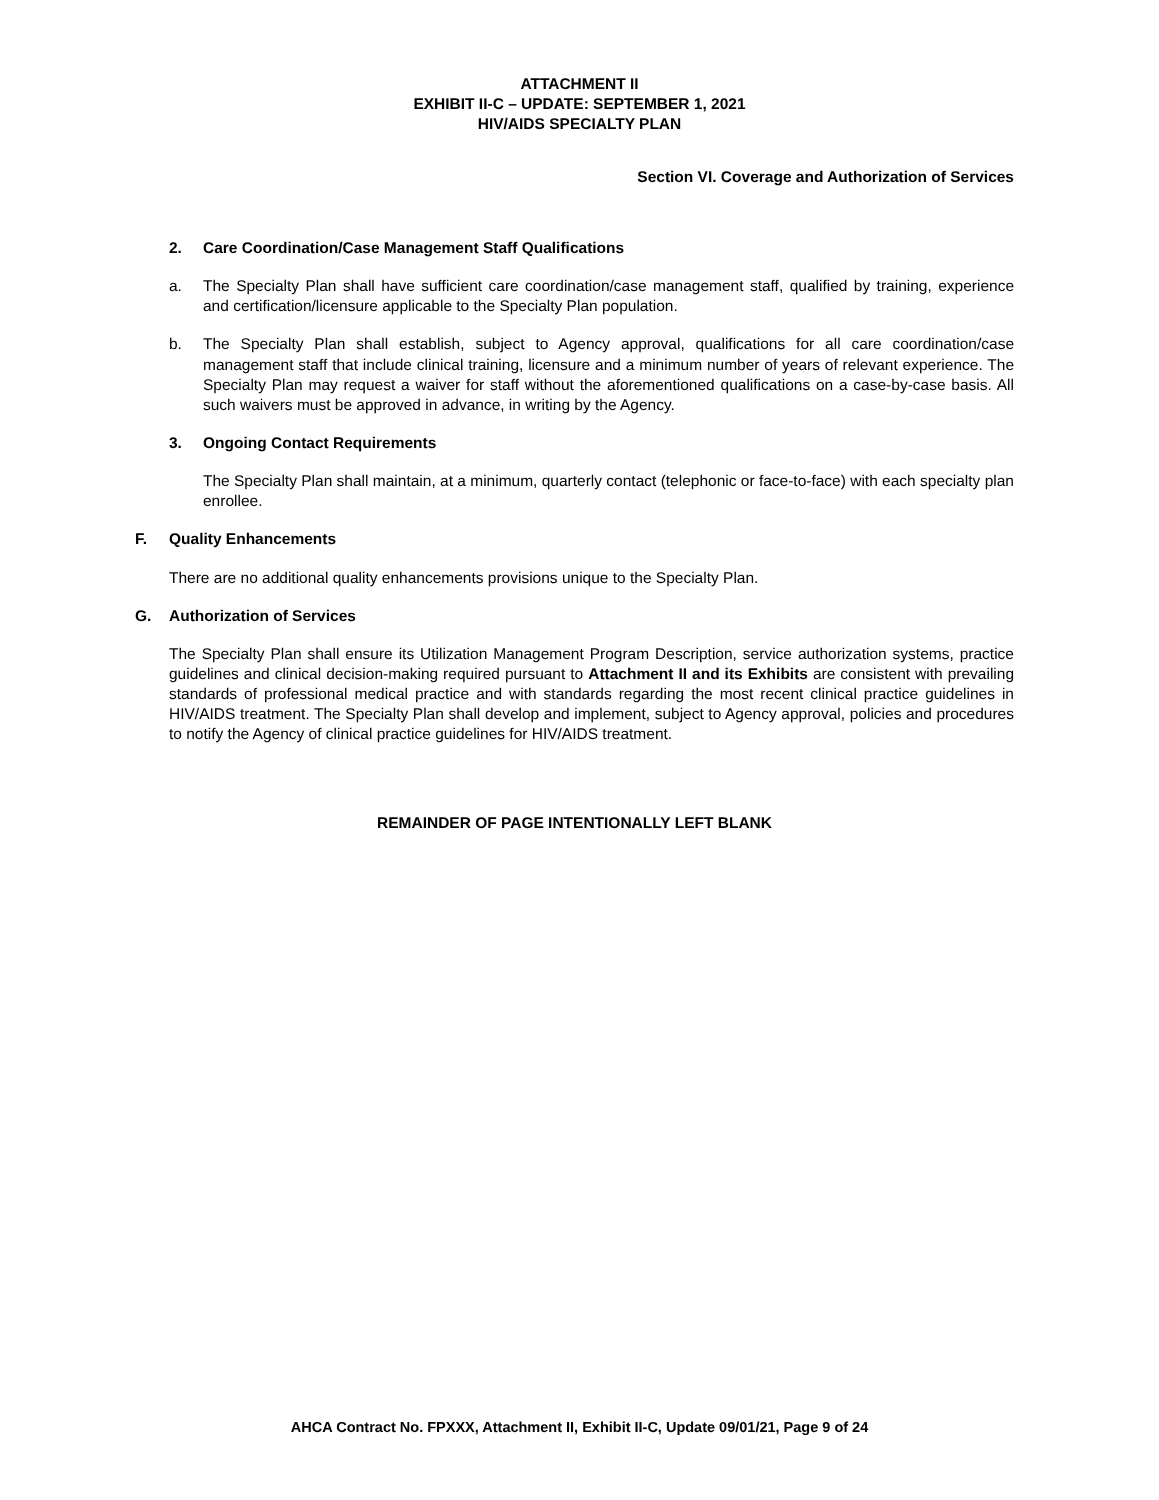ATTACHMENT II
EXHIBIT II-C – UPDATE: SEPTEMBER 1, 2021
HIV/AIDS SPECIALTY PLAN
Section VI. Coverage and Authorization of Services
2. Care Coordination/Case Management Staff Qualifications
a. The Specialty Plan shall have sufficient care coordination/case management staff, qualified by training, experience and certification/licensure applicable to the Specialty Plan population.
b. The Specialty Plan shall establish, subject to Agency approval, qualifications for all care coordination/case management staff that include clinical training, licensure and a minimum number of years of relevant experience. The Specialty Plan may request a waiver for staff without the aforementioned qualifications on a case-by-case basis. All such waivers must be approved in advance, in writing by the Agency.
3. Ongoing Contact Requirements
The Specialty Plan shall maintain, at a minimum, quarterly contact (telephonic or face-to-face) with each specialty plan enrollee.
F. Quality Enhancements
There are no additional quality enhancements provisions unique to the Specialty Plan.
G. Authorization of Services
The Specialty Plan shall ensure its Utilization Management Program Description, service authorization systems, practice guidelines and clinical decision-making required pursuant to Attachment II and its Exhibits are consistent with prevailing standards of professional medical practice and with standards regarding the most recent clinical practice guidelines in HIV/AIDS treatment. The Specialty Plan shall develop and implement, subject to Agency approval, policies and procedures to notify the Agency of clinical practice guidelines for HIV/AIDS treatment.
REMAINDER OF PAGE INTENTIONALLY LEFT BLANK
AHCA Contract No. FPXXX, Attachment II, Exhibit II-C, Update 09/01/21, Page 9 of 24